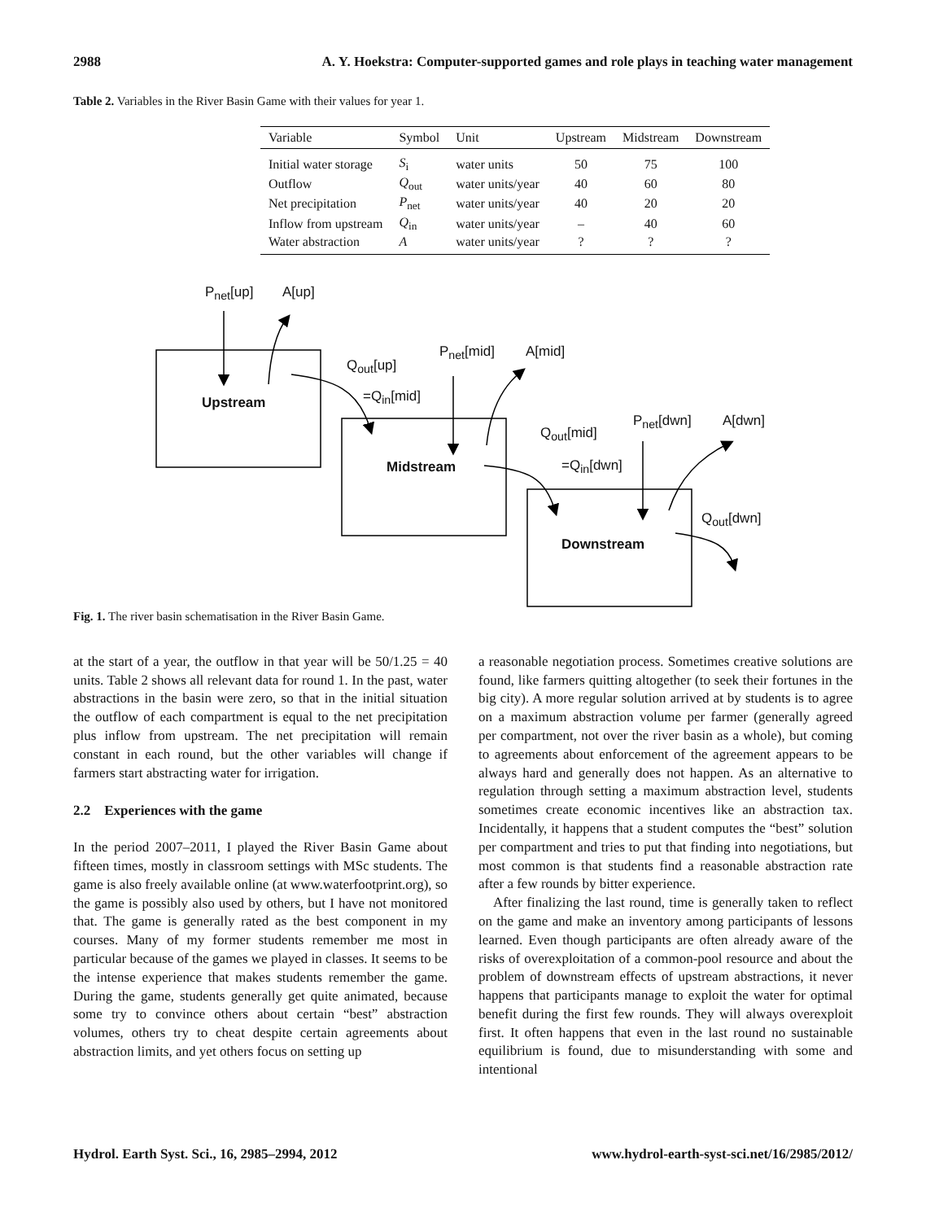2988 A. Y. Hoekstra: Computer-supported games and role plays in teaching water management
Table 2. Variables in the River Basin Game with their values for year 1.
| Variable | Symbol | Unit | Upstream | Midstream | Downstream |
| --- | --- | --- | --- | --- | --- |
| Initial water storage | S<sub>i</sub> | water units | 50 | 75 | 100 |
| Outflow | Q<sub>out</sub> | water units/year | 40 | 60 | 80 |
| Net precipitation | P<sub>net</sub> | water units/year | 40 | 20 | 20 |
| Inflow from upstream | Q<sub>in</sub> | water units/year | – | 40 | 60 |
| Water abstraction | A | water units/year | ? | ? | ? |
P<sub>net</sub>[up] A[up]
Upstream
Q<sub>out</sub>[up]
=Q<sub>in</sub>[mid]
P<sub>net</sub>[mid] A[mid]
Midstream
Q<sub>out</sub>[mid]
=Q<sub>in</sub>[dwn]
P<sub>net</sub>[dwn] A[dwn]
Q<sub>out</sub>[dwn]
Downstream
Fig. 1. The river basin schematisation in the River Basin Game.
at the start of a year, the outflow in that year will be 50/1.25 = 40 units. Table 2 shows all relevant data for round 1. In the past, water abstractions in the basin were zero, so that in the initial situation the outflow of each compartment is equal to the net precipitation plus inflow from upstream. The net precipitation will remain constant in each round, but the other variables will change if farmers start abstracting water for irrigation.
2.2 Experiences with the game
In the period 2007–2011, I played the River Basin Game about fifteen times, mostly in classroom settings with MSc students. The game is also freely available online (at www.waterfootprint.org), so the game is possibly also used by others, but I have not monitored that. The game is generally rated as the best component in my courses. Many of my former students remember me most in particular because of the games we played in classes. It seems to be the intense experience that makes students remember the game. During the game, students generally get quite animated, because some try to convince others about certain “best” abstraction volumes, others try to cheat despite certain agreements about abstraction limits, and yet others focus on setting up
a reasonable negotiation process. Sometimes creative solutions are found, like farmers quitting altogether (to seek their fortunes in the big city). A more regular solution arrived at by students is to agree on a maximum abstraction volume per farmer (generally agreed per compartment, not over the river basin as a whole), but coming to agreements about enforcement of the agreement appears to be always hard and generally does not happen. As an alternative to regulation through setting a maximum abstraction level, students sometimes create economic incentives like an abstraction tax. Incidentally, it happens that a student computes the “best” solution per compartment and tries to put that finding into negotiations, but most common is that students find a reasonable abstraction rate after a few rounds by bitter experience.
After finalizing the last round, time is generally taken to reflect on the game and make an inventory among participants of lessons learned. Even though participants are often already aware of the risks of overexploitation of a common-pool resource and about the problem of downstream effects of upstream abstractions, it never happens that participants manage to exploit the water for optimal benefit during the first few rounds. They will always overexploit first. It often happens that even in the last round no sustainable equilibrium is found, due to misunderstanding with some and intentional
Hydrol. Earth Syst. Sci., 16, 2985–2994, 2012 www.hydrol-earth-syst-sci.net/16/2985/2012/